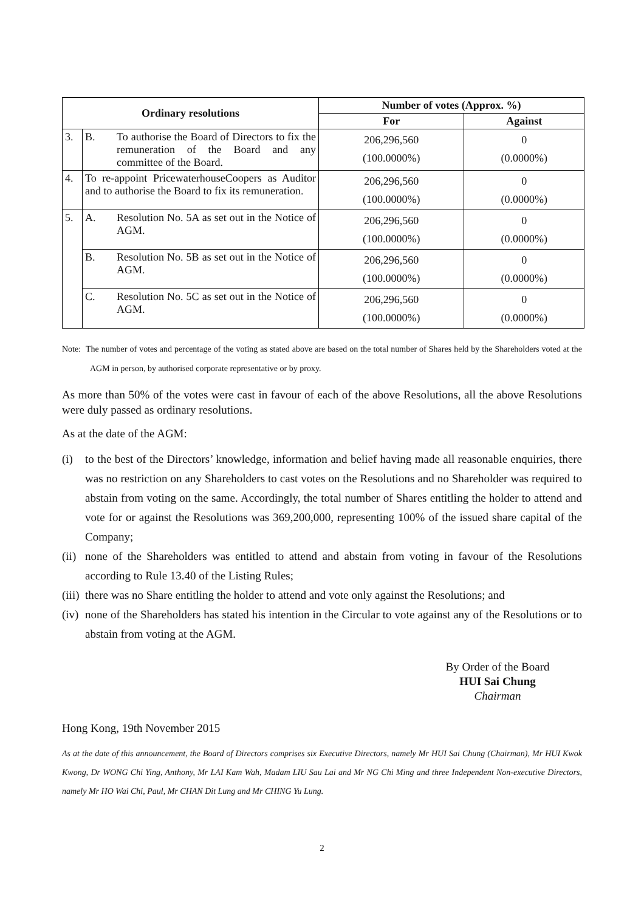| Ordinary resolutions | | Number of votes (Approx. %) | |
| --- | --- | --- | --- |
| | | For | Against |
| 3. | B. To authorise the Board of Directors to fix the remuneration of the Board and any committee of the Board. | 206,296,560 (100.0000%) | 0 (0.0000%) |
| 4. | To re-appoint PricewaterhouseCoopers as Auditor and to authorise the Board to fix its remuneration. | 206,296,560 (100.0000%) | 0 (0.0000%) |
| 5. | A. Resolution No. 5A as set out in the Notice of AGM. | 206,296,560 (100.0000%) | 0 (0.0000%) |
| | B. Resolution No. 5B as set out in the Notice of AGM. | 206,296,560 (100.0000%) | 0 (0.0000%) |
| | C. Resolution No. 5C as set out in the Notice of AGM. | 206,296,560 (100.0000%) | 0 (0.0000%) |
Note: The number of votes and percentage of the voting as stated above are based on the total number of Shares held by the Shareholders voted at the AGM in person, by authorised corporate representative or by proxy.
As more than 50% of the votes were cast in favour of each of the above Resolutions, all the above Resolutions were duly passed as ordinary resolutions.
As at the date of the AGM:
(i) to the best of the Directors’ knowledge, information and belief having made all reasonable enquiries, there was no restriction on any Shareholders to cast votes on the Resolutions and no Shareholder was required to abstain from voting on the same. Accordingly, the total number of Shares entitling the holder to attend and vote for or against the Resolutions was 369,200,000, representing 100% of the issued share capital of the Company;
(ii) none of the Shareholders was entitled to attend and abstain from voting in favour of the Resolutions according to Rule 13.40 of the Listing Rules;
(iii) there was no Share entitling the holder to attend and vote only against the Resolutions; and
(iv) none of the Shareholders has stated his intention in the Circular to vote against any of the Resolutions or to abstain from voting at the AGM.
By Order of the Board
HUI Sai Chung
Chairman
Hong Kong, 19th November 2015
As at the date of this announcement, the Board of Directors comprises six Executive Directors, namely Mr HUI Sai Chung (Chairman), Mr HUI Kwok Kwong, Dr WONG Chi Ying, Anthony, Mr LAI Kam Wah, Madam LIU Sau Lai and Mr NG Chi Ming and three Independent Non-executive Directors, namely Mr HO Wai Chi, Paul, Mr CHAN Dit Lung and Mr CHING Yu Lung.
2